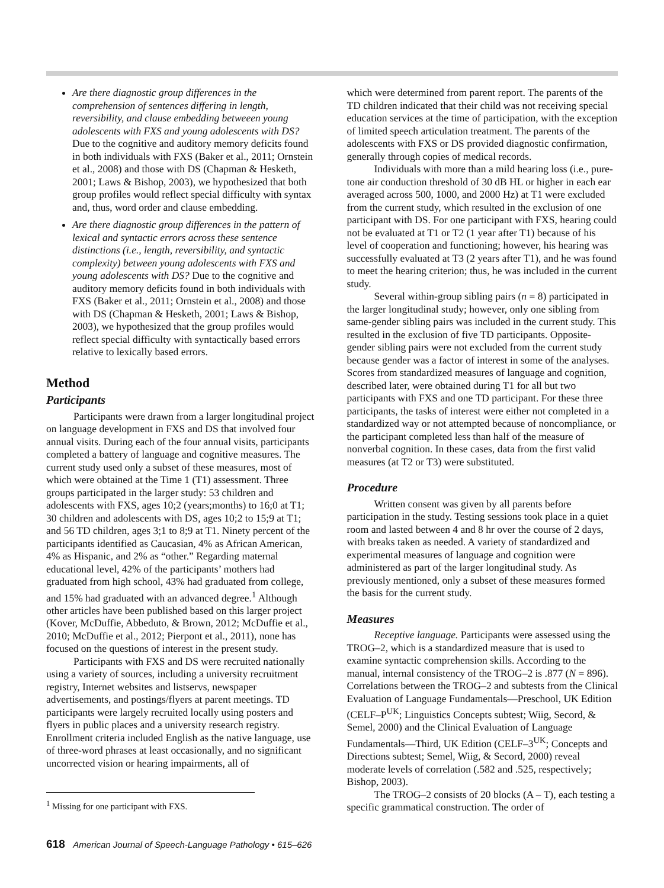Are there diagnostic group differences in the comprehension of sentences differing in length, reversibility, and clause embedding betweeen young adolescents with FXS and young adolescents with DS? Due to the cognitive and auditory memory deficits found in both individuals with FXS (Baker et al., 2011; Ornstein et al., 2008) and those with DS (Chapman & Hesketh, 2001; Laws & Bishop, 2003), we hypothesized that both group profiles would reflect special difficulty with syntax and, thus, word order and clause embedding.
Are there diagnostic group differences in the pattern of lexical and syntactic errors across these sentence distinctions (i.e., length, reversibility, and syntactic complexity) between young adolescents with FXS and young adolescents with DS? Due to the cognitive and auditory memory deficits found in both individuals with FXS (Baker et al., 2011; Ornstein et al., 2008) and those with DS (Chapman & Hesketh, 2001; Laws & Bishop, 2003), we hypothesized that the group profiles would reflect special difficulty with syntactically based errors relative to lexically based errors.
Method
Participants
Participants were drawn from a larger longitudinal project on language development in FXS and DS that involved four annual visits. During each of the four annual visits, participants completed a battery of language and cognitive measures. The current study used only a subset of these measures, most of which were obtained at the Time 1 (T1) assessment. Three groups participated in the larger study: 53 children and adolescents with FXS, ages 10;2 (years;months) to 16;0 at T1; 30 children and adolescents with DS, ages 10;2 to 15;9 at T1; and 56 TD children, ages 3;1 to 8;9 at T1. Ninety percent of the participants identified as Caucasian, 4% as African American, 4% as Hispanic, and 2% as “other.” Regarding maternal educational level, 42% of the participants’ mothers had graduated from high school, 43% had graduated from college, and 15% had graduated with an advanced degree.<sup>1</sup> Although other articles have been published based on this larger project (Kover, McDuffie, Abbeduto, & Brown, 2012; McDuffie et al., 2010; McDuffie et al., 2012; Pierpont et al., 2011), none has focused on the questions of interest in the present study.
Participants with FXS and DS were recruited nationally using a variety of sources, including a university recruitment registry, Internet websites and listservs, newspaper advertisements, and postings/flyers at parent meetings. TD participants were largely recruited locally using posters and flyers in public places and a university research registry. Enrollment criteria included English as the native language, use of three-word phrases at least occasionally, and no significant uncorrected vision or hearing impairments, all of
<sup>1</sup> Missing for one participant with FXS.
which were determined from parent report. The parents of the TD children indicated that their child was not receiving special education services at the time of participation, with the exception of limited speech articulation treatment. The parents of the adolescents with FXS or DS provided diagnostic confirmation, generally through copies of medical records.
Individuals with more than a mild hearing loss (i.e., pure-tone air conduction threshold of 30 dB HL or higher in each ear averaged across 500, 1000, and 2000 Hz) at T1 were excluded from the current study, which resulted in the exclusion of one participant with DS. For one participant with FXS, hearing could not be evaluated at T1 or T2 (1 year after T1) because of his level of cooperation and functioning; however, his hearing was successfully evaluated at T3 (2 years after T1), and he was found to meet the hearing criterion; thus, he was included in the current study.
Several within-group sibling pairs (n = 8) participated in the larger longitudinal study; however, only one sibling from same-gender sibling pairs was included in the current study. This resulted in the exclusion of five TD participants. Opposite-gender sibling pairs were not excluded from the current study because gender was a factor of interest in some of the analyses. Scores from standardized measures of language and cognition, described later, were obtained during T1 for all but two participants with FXS and one TD participant. For these three participants, the tasks of interest were either not completed in a standardized way or not attempted because of noncompliance, or the participant completed less than half of the measure of nonverbal cognition. In these cases, data from the first valid measures (at T2 or T3) were substituted.
Procedure
Written consent was given by all parents before participation in the study. Testing sessions took place in a quiet room and lasted between 4 and 8 hr over the course of 2 days, with breaks taken as needed. A variety of standardized and experimental measures of language and cognition were administered as part of the larger longitudinal study. As previously mentioned, only a subset of these measures formed the basis for the current study.
Measures
Receptive language. Participants were assessed using the TROG–2, which is a standardized measure that is used to examine syntactic comprehension skills. According to the manual, internal consistency of the TROG–2 is .877 (N = 896). Correlations between the TROG–2 and subtests from the Clinical Evaluation of Language Fundamentals—Preschool, UK Edition (CELF–P<sup>UK</sup>; Linguistics Concepts subtest; Wiig, Secord, & Semel, 2000) and the Clinical Evaluation of Language Fundamentals—Third, UK Edition (CELF–3<sup>UK</sup>; Concepts and Directions subtest; Semel, Wiig, & Secord, 2000) reveal moderate levels of correlation (.582 and .525, respectively; Bishop, 2003).
The TROG–2 consists of 20 blocks (A – T), each testing a specific grammatical construction. The order of
618 American Journal of Speech-Language Pathology • 615–626